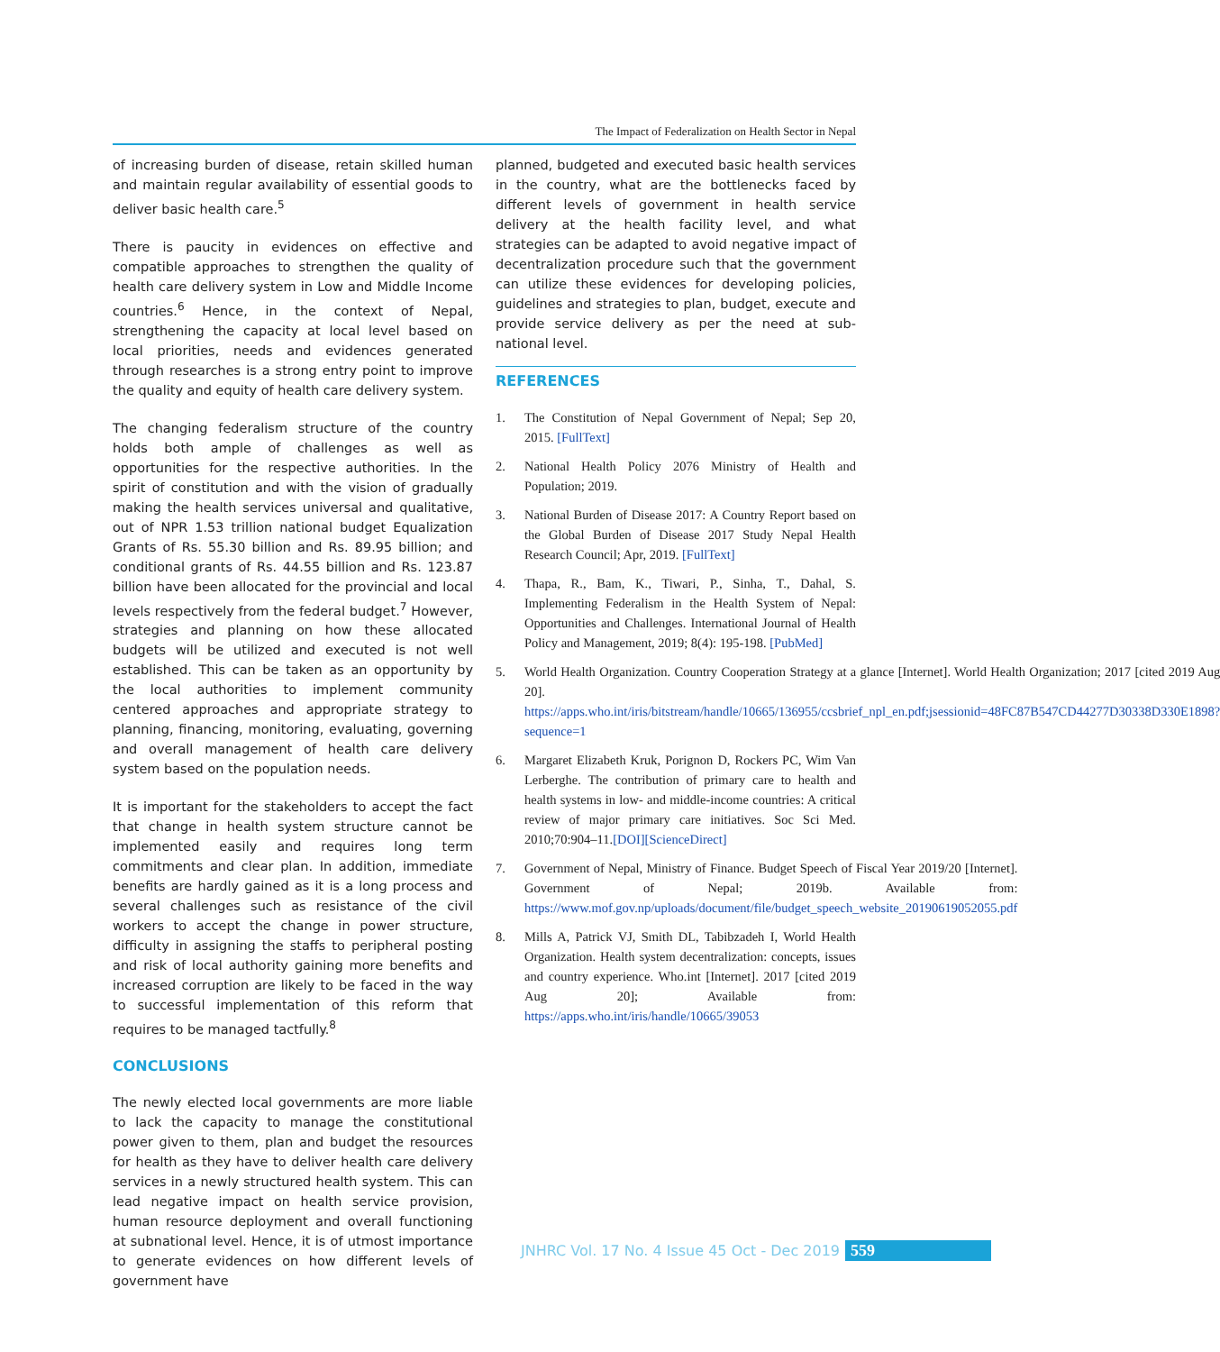The Impact of Federalization on Health Sector in Nepal
of increasing burden of disease, retain skilled human and maintain regular availability of essential goods to deliver basic health care.<sup>5</sup>
There is paucity in evidences on effective and compatible approaches to strengthen the quality of health care delivery system in Low and Middle Income countries.<sup>6</sup> Hence, in the context of Nepal, strengthening the capacity at local level based on local priorities, needs and evidences generated through researches is a strong entry point to improve the quality and equity of health care delivery system.
The changing federalism structure of the country holds both ample of challenges as well as opportunities for the respective authorities. In the spirit of constitution and with the vision of gradually making the health services universal and qualitative, out of NPR 1.53 trillion national budget Equalization Grants of Rs. 55.30 billion and Rs. 89.95 billion; and conditional grants of Rs. 44.55 billion and Rs. 123.87 billion have been allocated for the provincial and local levels respectively from the federal budget.<sup>7</sup> However, strategies and planning on how these allocated budgets will be utilized and executed is not well established. This can be taken as an opportunity by the local authorities to implement community centered approaches and appropriate strategy to planning, financing, monitoring, evaluating, governing and overall management of health care delivery system based on the population needs.
It is important for the stakeholders to accept the fact that change in health system structure cannot be implemented easily and requires long term commitments and clear plan. In addition, immediate benefits are hardly gained as it is a long process and several challenges such as resistance of the civil workers to accept the change in power structure, difficulty in assigning the staffs to peripheral posting and risk of local authority gaining more benefits and increased corruption are likely to be faced in the way to successful implementation of this reform that requires to be managed tactfully.<sup>8</sup>
CONCLUSIONS
The newly elected local governments are more liable to lack the capacity to manage the constitutional power given to them, plan and budget the resources for health as they have to deliver health care delivery services in a newly structured health system. This can lead negative impact on health service provision, human resource deployment and overall functioning at subnational level. Hence, it is of utmost importance to generate evidences on how different levels of government have
planned, budgeted and executed basic health services in the country, what are the bottlenecks faced by different levels of government in health service delivery at the health facility level, and what strategies can be adapted to avoid negative impact of decentralization procedure such that the government can utilize these evidences for developing policies, guidelines and strategies to plan, budget, execute and provide service delivery as per the need at sub-national level.
REFERENCES
1. The Constitution of Nepal Government of Nepal; Sep 20, 2015. [FullText]
2. National Health Policy 2076 Ministry of Health and Population; 2019.
3. National Burden of Disease 2017: A Country Report based on the Global Burden of Disease 2017 Study Nepal Health Research Council; Apr, 2019. [FullText]
4. Thapa, R., Bam, K., Tiwari, P., Sinha, T., Dahal, S. Implementing Federalism in the Health System of Nepal: Opportunities and Challenges. International Journal of Health Policy and Management, 2019; 8(4): 195-198. [PubMed]
5. World Health Organization. Country Cooperation Strategy at a glance [Internet]. World Health Organization; 2017 [cited 2019 Aug 20]. https://apps.who.int/iris/bitstream/handle/10665/136955/ccsbrief_npl_en.pdf;jsessionid=48FC87B547CD44277D30338D330E1898?sequence=1
6. Margaret Elizabeth Kruk, Porignon D, Rockers PC, Wim Van Lerberghe. The contribution of primary care to health and health systems in low- and middle-income countries: A critical review of major primary care initiatives. Soc Sci Med. 2010;70:904–11.[DOI][ScienceDirect]
7. Government of Nepal, Ministry of Finance. Budget Speech of Fiscal Year 2019/20 [Internet]. Government of Nepal; 2019b. Available from: https://www.mof.gov.np/uploads/document/file/budget_speech_website_20190619052055.pdf
8. Mills A, Patrick VJ, Smith DL, Tabibzadeh I, World Health Organization. Health system decentralization: concepts, issues and country experience. Who.int [Internet]. 2017 [cited 2019 Aug 20]; Available from: https://apps.who.int/iris/handle/10665/39053
JNHRC Vol. 17 No. 4 Issue 45 Oct - Dec 2019 559